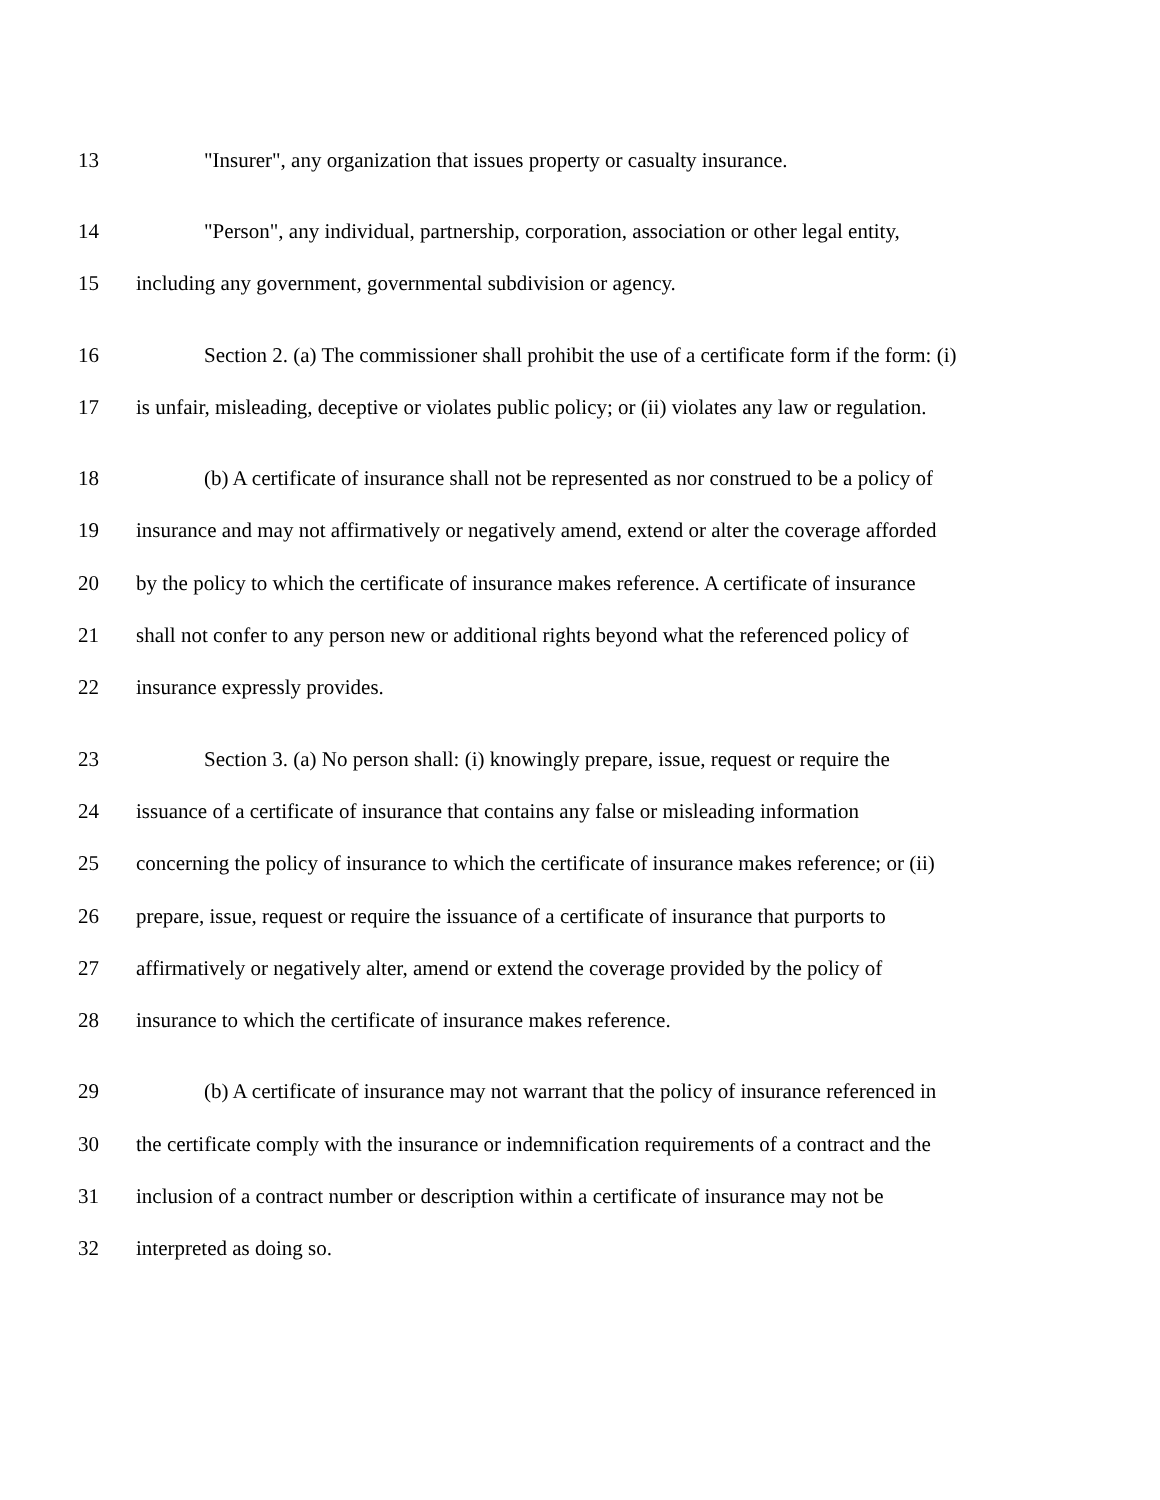13 "Insurer", any organization that issues property or casualty insurance.
14 "Person", any individual, partnership, corporation, association or other legal entity,
15 including any government, governmental subdivision or agency.
16 Section 2. (a) The commissioner shall prohibit the use of a certificate form if the form: (i)
17 is unfair, misleading, deceptive or violates public policy; or (ii) violates any law or regulation.
18 (b) A certificate of insurance shall not be represented as nor construed to be a policy of
19 insurance and may not affirmatively or negatively amend, extend or alter the coverage afforded
20 by the policy to which the certificate of insurance makes reference. A certificate of insurance
21 shall not confer to any person new or additional rights beyond what the referenced policy of
22 insurance expressly provides.
23 Section 3. (a) No person shall: (i) knowingly prepare, issue, request or require the
24 issuance of a certificate of insurance that contains any false or misleading information
25 concerning the policy of insurance to which the certificate of insurance makes reference; or (ii)
26 prepare, issue, request or require the issuance of a certificate of insurance that purports to
27 affirmatively or negatively alter, amend or extend the coverage provided by the policy of
28 insurance to which the certificate of insurance makes reference.
29 (b) A certificate of insurance may not warrant that the policy of insurance referenced in
30 the certificate comply with the insurance or indemnification requirements of a contract and the
31 inclusion of a contract number or description within a certificate of insurance may not be
32 interpreted as doing so.